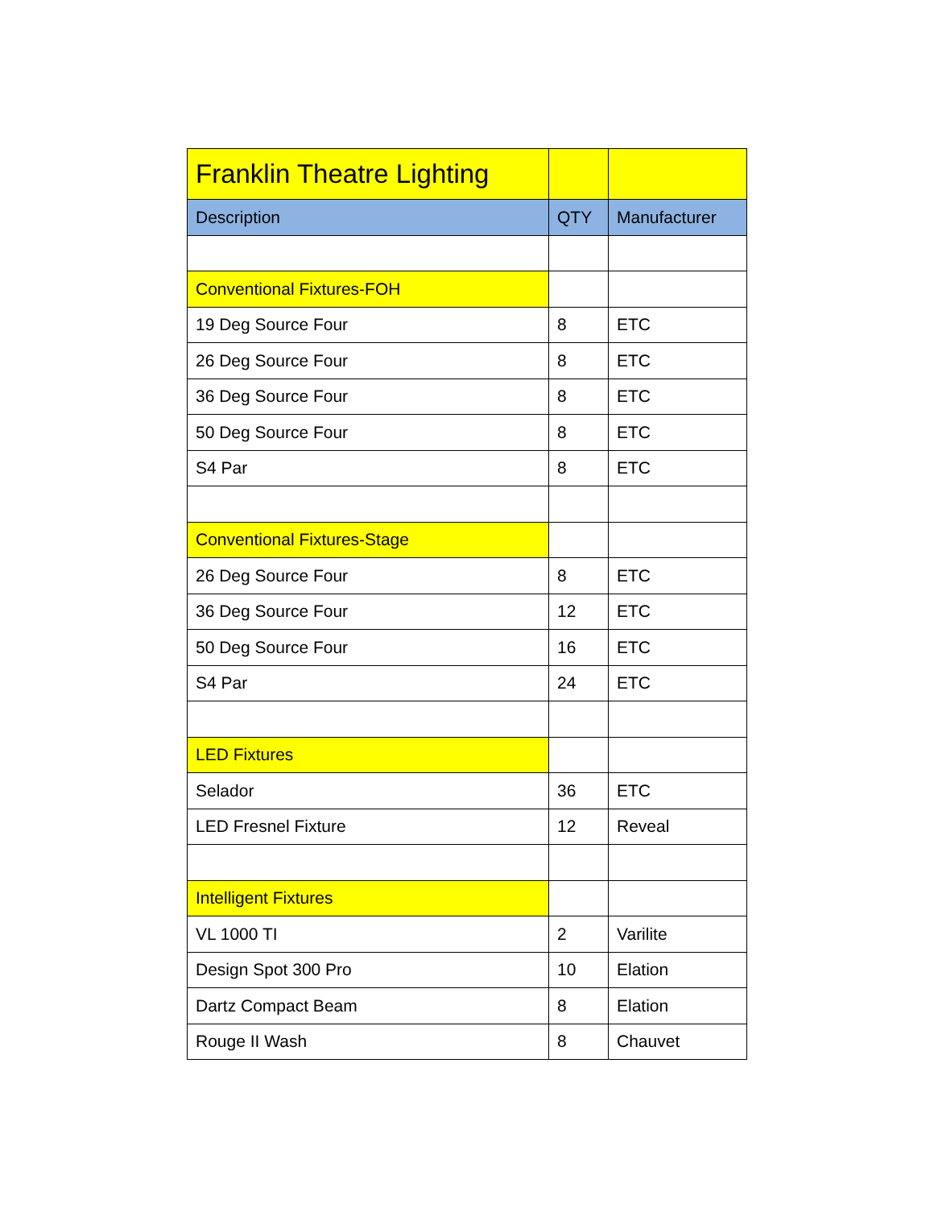| Franklin Theatre Lighting | | |
| Description | QTY | Manufacturer |
| Conventional Fixtures-FOH | | |
| 19 Deg Source Four | 8 | ETC |
| 26 Deg Source Four | 8 | ETC |
| 36 Deg Source Four | 8 | ETC |
| 50 Deg Source Four | 8 | ETC |
| S4 Par | 8 | ETC |
| Conventional Fixtures-Stage | | |
| 26 Deg Source Four | 8 | ETC |
| 36 Deg Source Four | 12 | ETC |
| 50 Deg Source Four | 16 | ETC |
| S4 Par | 24 | ETC |
| LED Fixtures | | |
| Selador | 36 | ETC |
| LED Fresnel Fixture | 12 | Reveal |
| Intelligent Fixtures | | |
| VL 1000 TI | 2 | Varilite |
| Design Spot 300 Pro | 10 | Elation |
| Dartz Compact Beam | 8 | Elation |
| Rouge II Wash | 8 | Chauvet |